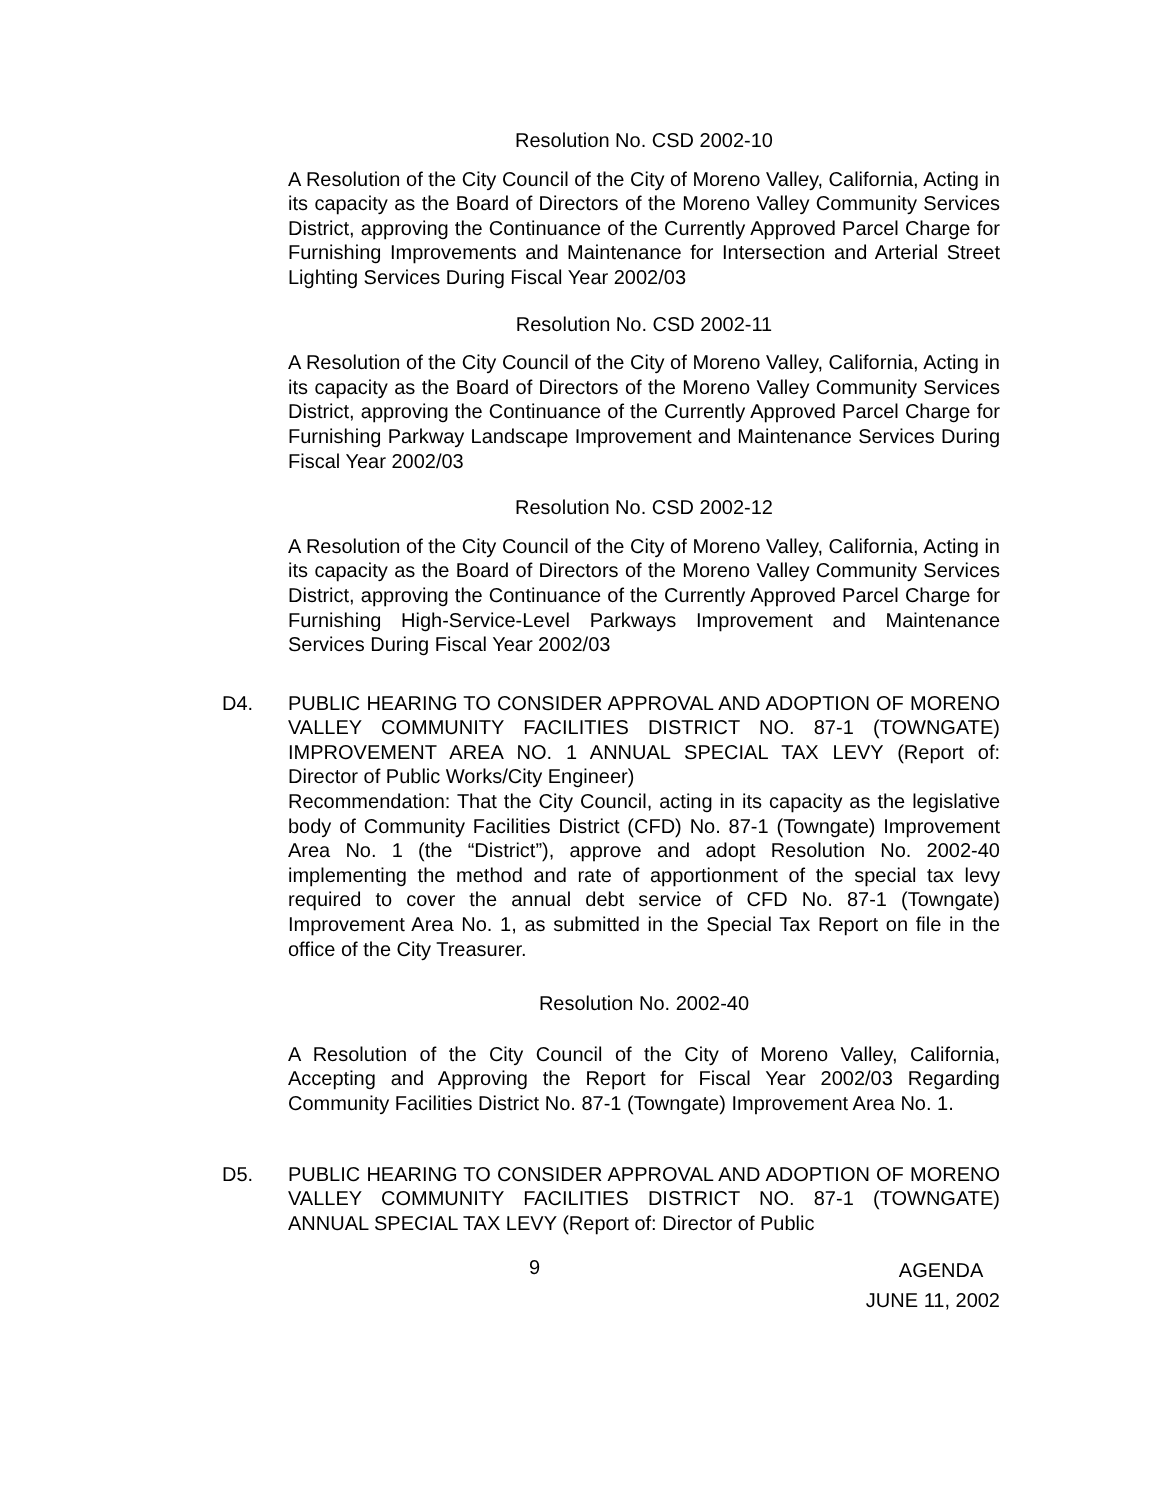Resolution No. CSD 2002-10
A Resolution of the City Council of the City of Moreno Valley, California, Acting in its capacity as the Board of Directors of the Moreno Valley Community Services District, approving the Continuance of the Currently Approved Parcel Charge for Furnishing Improvements and Maintenance for Intersection and Arterial Street Lighting Services During Fiscal Year 2002/03
Resolution No. CSD 2002-11
A Resolution of the City Council of the City of Moreno Valley, California, Acting in its capacity as the Board of Directors of the Moreno Valley Community Services District, approving the Continuance of the Currently Approved Parcel Charge for Furnishing Parkway Landscape Improvement and Maintenance Services During Fiscal Year 2002/03
Resolution No. CSD 2002-12
A Resolution of the City Council of the City of Moreno Valley, California, Acting in its capacity as the Board of Directors of the Moreno Valley Community Services District, approving the Continuance of the Currently Approved Parcel Charge for Furnishing High-Service-Level Parkways Improvement and Maintenance Services During Fiscal Year 2002/03
D4. PUBLIC HEARING TO CONSIDER APPROVAL AND ADOPTION OF MORENO VALLEY COMMUNITY FACILITIES DISTRICT NO. 87-1 (TOWNGATE) IMPROVEMENT AREA NO. 1 ANNUAL SPECIAL TAX LEVY (Report of: Director of Public Works/City Engineer)
Recommendation: That the City Council, acting in its capacity as the legislative body of Community Facilities District (CFD) No. 87-1 (Towngate) Improvement Area No. 1 (the “District”), approve and adopt Resolution No. 2002-40 implementing the method and rate of apportionment of the special tax levy required to cover the annual debt service of CFD No. 87-1 (Towngate) Improvement Area No. 1, as submitted in the Special Tax Report on file in the office of the City Treasurer.
Resolution No. 2002-40
A Resolution of the City Council of the City of Moreno Valley, California, Accepting and Approving the Report for Fiscal Year 2002/03 Regarding Community Facilities District No. 87-1 (Towngate) Improvement Area No. 1.
D5. PUBLIC HEARING TO CONSIDER APPROVAL AND ADOPTION OF MORENO VALLEY COMMUNITY FACILITIES DISTRICT NO. 87-1 (TOWNGATE) ANNUAL SPECIAL TAX LEVY (Report of: Director of Public
9
AGENDA
JUNE 11, 2002